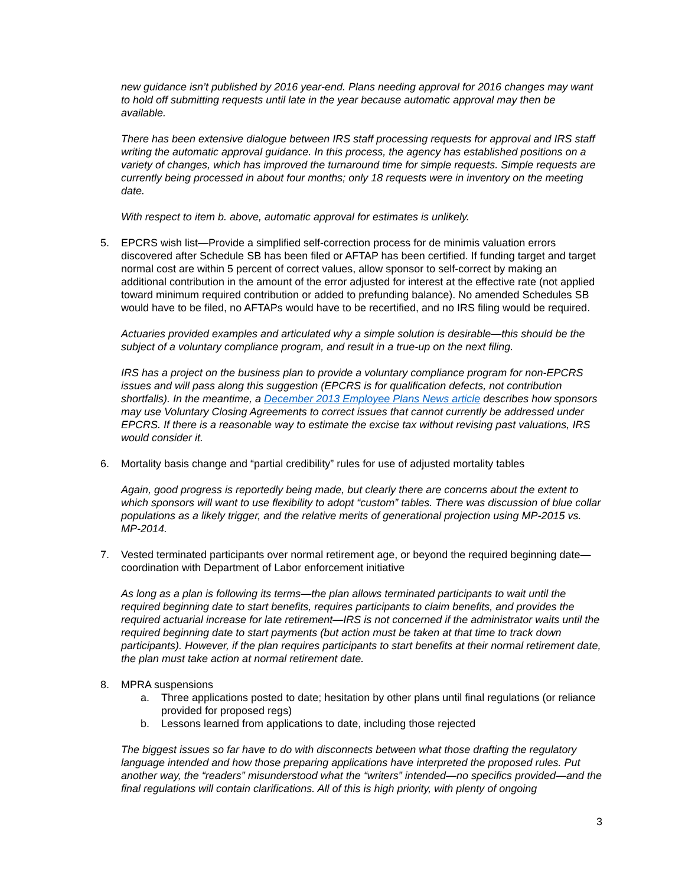new guidance isn’t published by 2016 year-end. Plans needing approval for 2016 changes may want to hold off submitting requests until late in the year because automatic approval may then be available.
There has been extensive dialogue between IRS staff processing requests for approval and IRS staff writing the automatic approval guidance. In this process, the agency has established positions on a variety of changes, which has improved the turnaround time for simple requests. Simple requests are currently being processed in about four months; only 18 requests were in inventory on the meeting date.
With respect to item b. above, automatic approval for estimates is unlikely.
5. EPCRS wish list—Provide a simplified self-correction process for de minimis valuation errors discovered after Schedule SB has been filed or AFTAP has been certified. If funding target and target normal cost are within 5 percent of correct values, allow sponsor to self-correct by making an additional contribution in the amount of the error adjusted for interest at the effective rate (not applied toward minimum required contribution or added to prefunding balance). No amended Schedules SB would have to be filed, no AFTAPs would have to be recertified, and no IRS filing would be required.
Actuaries provided examples and articulated why a simple solution is desirable—this should be the subject of a voluntary compliance program, and result in a true-up on the next filing.
IRS has a project on the business plan to provide a voluntary compliance program for non-EPCRS issues and will pass along this suggestion (EPCRS is for qualification defects, not contribution shortfalls). In the meantime, a December 2013 Employee Plans News article describes how sponsors may use Voluntary Closing Agreements to correct issues that cannot currently be addressed under EPCRS. If there is a reasonable way to estimate the excise tax without revising past valuations, IRS would consider it.
6. Mortality basis change and “partial credibility” rules for use of adjusted mortality tables
Again, good progress is reportedly being made, but clearly there are concerns about the extent to which sponsors will want to use flexibility to adopt “custom” tables. There was discussion of blue collar populations as a likely trigger, and the relative merits of generational projection using MP-2015 vs. MP-2014.
7. Vested terminated participants over normal retirement age, or beyond the required beginning date—coordination with Department of Labor enforcement initiative
As long as a plan is following its terms—the plan allows terminated participants to wait until the required beginning date to start benefits, requires participants to claim benefits, and provides the required actuarial increase for late retirement—IRS is not concerned if the administrator waits until the required beginning date to start payments (but action must be taken at that time to track down participants). However, if the plan requires participants to start benefits at their normal retirement date, the plan must take action at normal retirement date.
8. MPRA suspensions
a. Three applications posted to date; hesitation by other plans until final regulations (or reliance provided for proposed regs)
b. Lessons learned from applications to date, including those rejected
The biggest issues so far have to do with disconnects between what those drafting the regulatory language intended and how those preparing applications have interpreted the proposed rules. Put another way, the “readers” misunderstood what the “writers” intended—no specifics provided—and the final regulations will contain clarifications. All of this is high priority, with plenty of ongoing
3